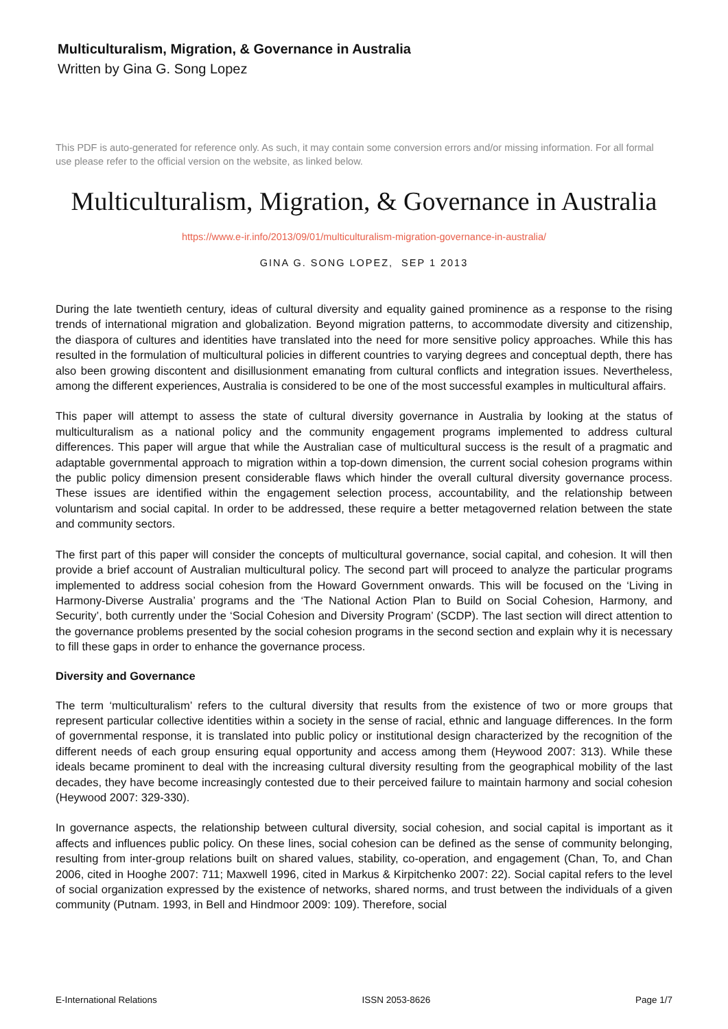Multiculturalism, Migration, & Governance in Australia
Written by Gina G. Song Lopez
This PDF is auto-generated for reference only. As such, it may contain some conversion errors and/or missing information. For all formal use please refer to the official version on the website, as linked below.
Multiculturalism, Migration, & Governance in Australia
https://www.e-ir.info/2013/09/01/multiculturalism-migration-governance-in-australia/
GINA G. SONG LOPEZ, SEP 1 2013
During the late twentieth century, ideas of cultural diversity and equality gained prominence as a response to the rising trends of international migration and globalization. Beyond migration patterns, to accommodate diversity and citizenship, the diaspora of cultures and identities have translated into the need for more sensitive policy approaches. While this has resulted in the formulation of multicultural policies in different countries to varying degrees and conceptual depth, there has also been growing discontent and disillusionment emanating from cultural conflicts and integration issues. Nevertheless, among the different experiences, Australia is considered to be one of the most successful examples in multicultural affairs.
This paper will attempt to assess the state of cultural diversity governance in Australia by looking at the status of multiculturalism as a national policy and the community engagement programs implemented to address cultural differences. This paper will argue that while the Australian case of multicultural success is the result of a pragmatic and adaptable governmental approach to migration within a top-down dimension, the current social cohesion programs within the public policy dimension present considerable flaws which hinder the overall cultural diversity governance process. These issues are identified within the engagement selection process, accountability, and the relationship between voluntarism and social capital. In order to be addressed, these require a better metagoverned relation between the state and community sectors.
The first part of this paper will consider the concepts of multicultural governance, social capital, and cohesion. It will then provide a brief account of Australian multicultural policy. The second part will proceed to analyze the particular programs implemented to address social cohesion from the Howard Government onwards. This will be focused on the ‘Living in Harmony-Diverse Australia’ programs and the ‘The National Action Plan to Build on Social Cohesion, Harmony, and Security’, both currently under the ‘Social Cohesion and Diversity Program’ (SCDP). The last section will direct attention to the governance problems presented by the social cohesion programs in the second section and explain why it is necessary to fill these gaps in order to enhance the governance process.
Diversity and Governance
The term ‘multiculturalism’ refers to the cultural diversity that results from the existence of two or more groups that represent particular collective identities within a society in the sense of racial, ethnic and language differences. In the form of governmental response, it is translated into public policy or institutional design characterized by the recognition of the different needs of each group ensuring equal opportunity and access among them (Heywood 2007: 313). While these ideals became prominent to deal with the increasing cultural diversity resulting from the geographical mobility of the last decades, they have become increasingly contested due to their perceived failure to maintain harmony and social cohesion (Heywood 2007: 329-330).
In governance aspects, the relationship between cultural diversity, social cohesion, and social capital is important as it affects and influences public policy. On these lines, social cohesion can be defined as the sense of community belonging, resulting from inter-group relations built on shared values, stability, co-operation, and engagement (Chan, To, and Chan 2006, cited in Hooghe 2007: 711; Maxwell 1996, cited in Markus & Kirpitchenko 2007: 22). Social capital refers to the level of social organization expressed by the existence of networks, shared norms, and trust between the individuals of a given community (Putnam. 1993, in Bell and Hindmoor 2009: 109). Therefore, social
E-International Relations ISSN 2053-8626 Page 1/7